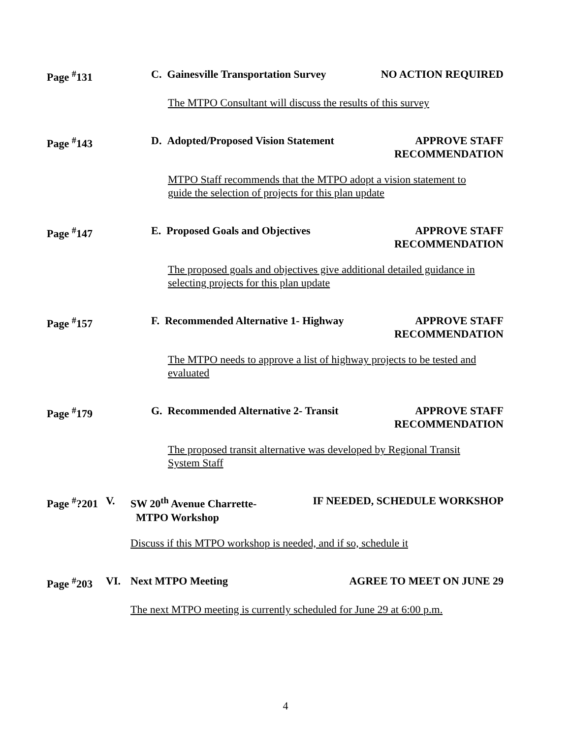Page <sup>#</sup>131 C. Gainesville Transportation Survey NO ACTION REQUIRED
The MTPO Consultant will discuss the results of this survey
Page <sup>#</sup>143 D. Adopted/Proposed Vision Statement APPROVE STAFF
RECOMMENDATION
MTPO Staff recommends that the MTPO adopt a vision statement to guide the selection of projects for this plan update
Page <sup>#</sup>147 E. Proposed Goals and Objectives APPROVE STAFF
RECOMMENDATION
The proposed goals and objectives give additional detailed guidance in selecting projects for this plan update
Page <sup>#</sup>157 F. Recommended Alternative 1- Highway APPROVE STAFF
RECOMMENDATION
The MTPO needs to approve a list of highway projects to be tested and evaluated
Page <sup>#</sup>179 G. Recommended Alternative 2- Transit APPROVE STAFF
RECOMMENDATION
The proposed transit alternative was developed by Regional Transit System Staff
Page <sup>#</sup>?201 V. SW 20<sup>th</sup> Avenue Charrette-
MTPO Workshop IF NEEDED, SCHEDULE WORKSHOP
Discuss if this MTPO workshop is needed, and if so, schedule it
Page <sup>#</sup>203 VI. Next MTPO Meeting AGREE TO MEET ON JUNE 29
The next MTPO meeting is currently scheduled for June 29 at 6:00 p.m.
4